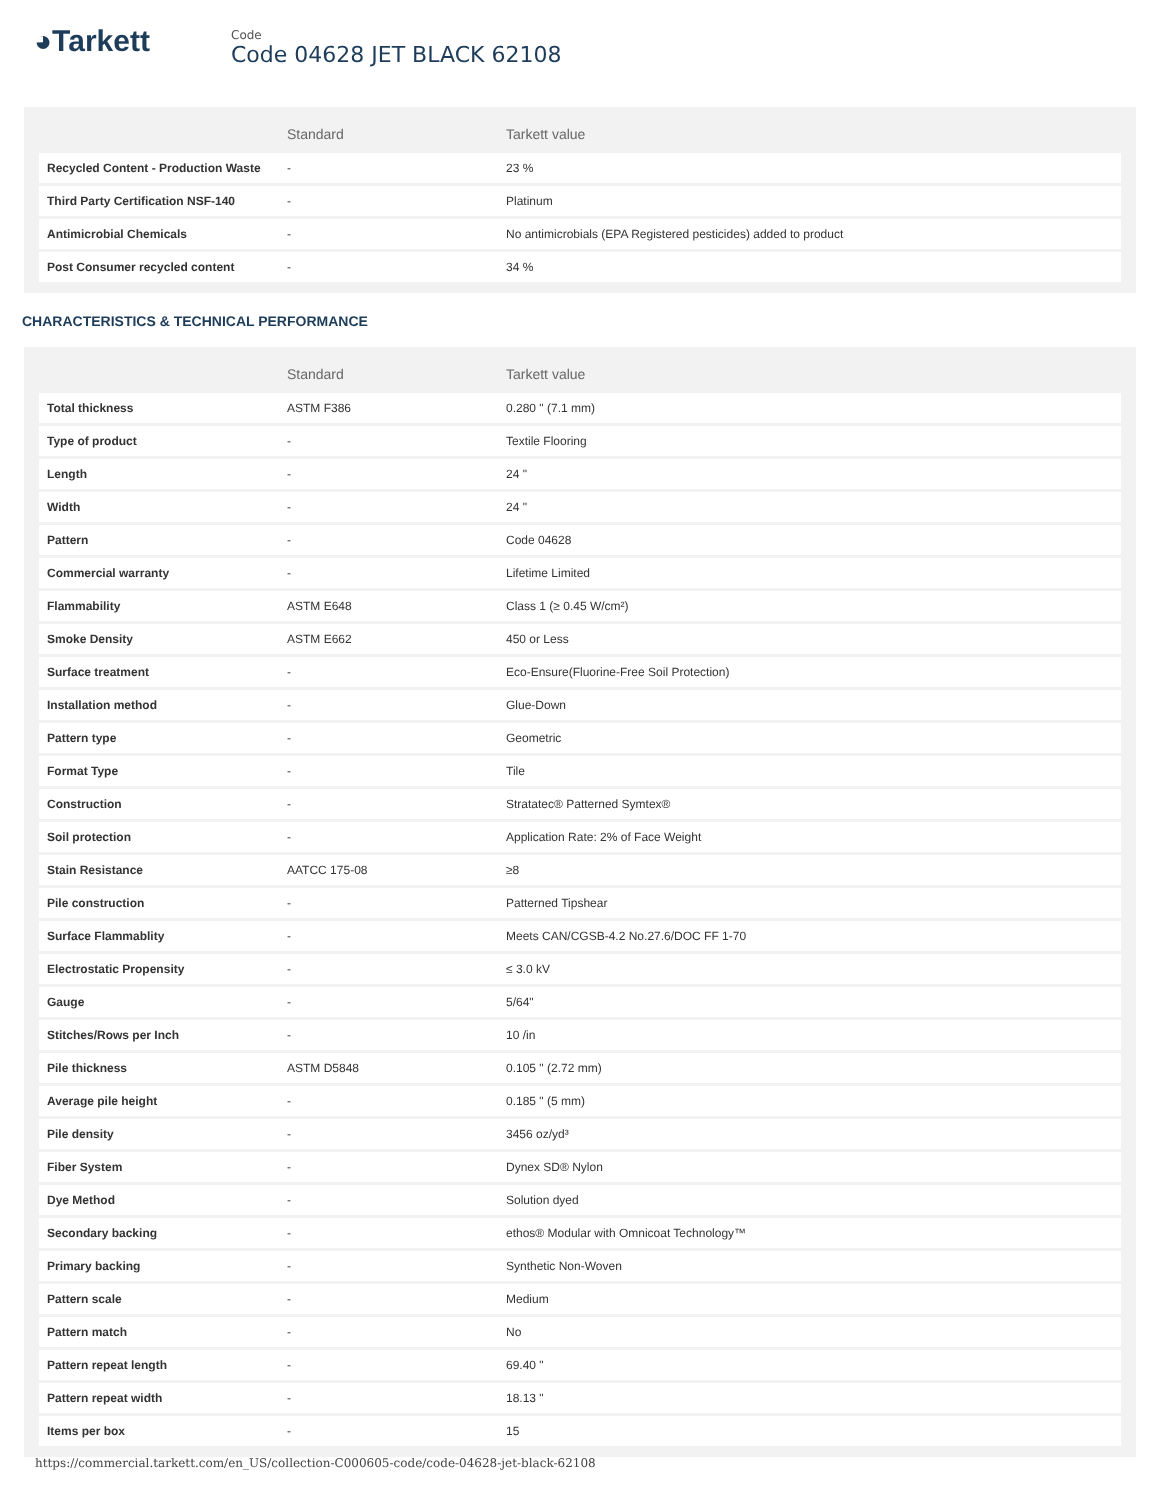◕Tarkett
Code
Code 04628 JET BLACK 62108
| | Standard | Tarkett value |
| --- | --- | --- |
| Recycled Content - Production Waste | - | 23 % |
| Third Party Certification NSF-140 | - | Platinum |
| Antimicrobial Chemicals | - | No antimicrobials (EPA Registered pesticides) added to product |
| Post Consumer recycled content | - | 34 % |
CHARACTERISTICS & TECHNICAL PERFORMANCE
| | Standard | Tarkett value |
| --- | --- | --- |
| Total thickness | ASTM F386 | 0.280 " (7.1 mm) |
| Type of product | - | Textile Flooring |
| Length | - | 24 " |
| Width | - | 24 " |
| Pattern | - | Code 04628 |
| Commercial warranty | - | Lifetime Limited |
| Flammability | ASTM E648 | Class 1 (≥ 0.45 W/cm²) |
| Smoke Density | ASTM E662 | 450 or Less |
| Surface treatment | - | Eco-Ensure(Fluorine-Free Soil Protection) |
| Installation method | - | Glue-Down |
| Pattern type | - | Geometric |
| Format Type | - | Tile |
| Construction | - | Stratatec® Patterned Symtex® |
| Soil protection | - | Application Rate: 2% of Face Weight |
| Stain Resistance | AATCC 175-08 | ≥8 |
| Pile construction | - | Patterned Tipshear |
| Surface Flammablity | - | Meets CAN/CGSB-4.2 No.27.6/DOC FF 1-70 |
| Electrostatic Propensity | - | ≤ 3.0 kV |
| Gauge | - | 5/64" |
| Stitches/Rows per Inch | - | 10 /in |
| Pile thickness | ASTM D5848 | 0.105 " (2.72 mm) |
| Average pile height | - | 0.185 " (5 mm) |
| Pile density | - | 3456 oz/yd³ |
| Fiber System | - | Dynex SD® Nylon |
| Dye Method | - | Solution dyed |
| Secondary backing | - | ethos® Modular with Omnicoat Technology™ |
| Primary backing | - | Synthetic Non-Woven |
| Pattern scale | - | Medium |
| Pattern match | - | No |
| Pattern repeat length | - | 69.40 " |
| Pattern repeat width | - | 18.13 " |
| Items per box | - | 15 |
https://commercial.tarkett.com/en_US/collection-C000605-code/code-04628-jet-black-62108